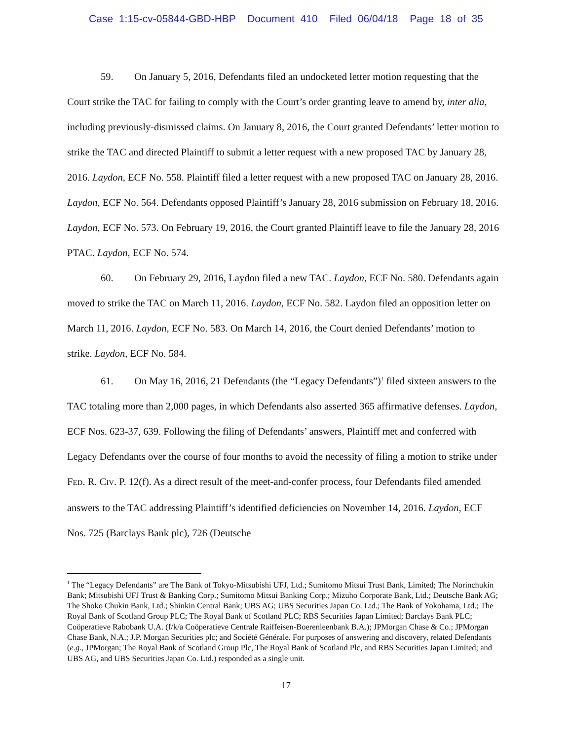Case 1:15-cv-05844-GBD-HBP Document 410 Filed 06/04/18 Page 18 of 35
59. On January 5, 2016, Defendants filed an undocketed letter motion requesting that the Court strike the TAC for failing to comply with the Court’s order granting leave to amend by, inter alia, including previously-dismissed claims. On January 8, 2016, the Court granted Defendants’ letter motion to strike the TAC and directed Plaintiff to submit a letter request with a new proposed TAC by January 28, 2016. Laydon, ECF No. 558. Plaintiff filed a letter request with a new proposed TAC on January 28, 2016. Laydon, ECF No. 564. Defendants opposed Plaintiff’s January 28, 2016 submission on February 18, 2016. Laydon, ECF No. 573. On February 19, 2016, the Court granted Plaintiff leave to file the January 28, 2016 PTAC. Laydon, ECF No. 574.
60. On February 29, 2016, Laydon filed a new TAC. Laydon, ECF No. 580. Defendants again moved to strike the TAC on March 11, 2016. Laydon, ECF No. 582. Laydon filed an opposition letter on March 11, 2016. Laydon, ECF No. 583. On March 14, 2016, the Court denied Defendants’ motion to strike. Laydon, ECF No. 584.
61. On May 16, 2016, 21 Defendants (the “Legacy Defendants”)<sup>1</sup> filed sixteen answers to the TAC totaling more than 2,000 pages, in which Defendants also asserted 365 affirmative defenses. Laydon, ECF Nos. 623-37, 639. Following the filing of Defendants’ answers, Plaintiff met and conferred with Legacy Defendants over the course of four months to avoid the necessity of filing a motion to strike under FED. R. CIV. P. 12(f). As a direct result of the meet-and-confer process, four Defendants filed amended answers to the TAC addressing Plaintiff’s identified deficiencies on November 14, 2016. Laydon, ECF Nos. 725 (Barclays Bank plc), 726 (Deutsche
<sup>1</sup> The “Legacy Defendants” are The Bank of Tokyo-Mitsubishi UFJ, Ltd.; Sumitomo Mitsui Trust Bank, Limited; The Norinchukin Bank; Mitsubishi UFJ Trust & Banking Corp.; Sumitomo Mitsui Banking Corp.; Mizuho Corporate Bank, Ltd.; Deutsche Bank AG; The Shoko Chukin Bank, Ltd.; Shinkin Central Bank; UBS AG; UBS Securities Japan Co. Ltd.; The Bank of Yokohama, Ltd.; The Royal Bank of Scotland Group PLC; The Royal Bank of Scotland PLC; RBS Securities Japan Limited; Barclays Bank PLC; Coöperatieve Rabobank U.A. (f/k/a Coöperatieve Centrale Raiffeisen-Boerenleenbank B.A.); JPMorgan Chase & Co.; JPMorgan Chase Bank, N.A.; J.P. Morgan Securities plc; and Société Générale. For purposes of answering and discovery, related Defendants (e.g., JPMorgan; The Royal Bank of Scotland Group Plc, The Royal Bank of Scotland Plc, and RBS Securities Japan Limited; and UBS AG, and UBS Securities Japan Co. Ltd.) responded as a single unit.
17